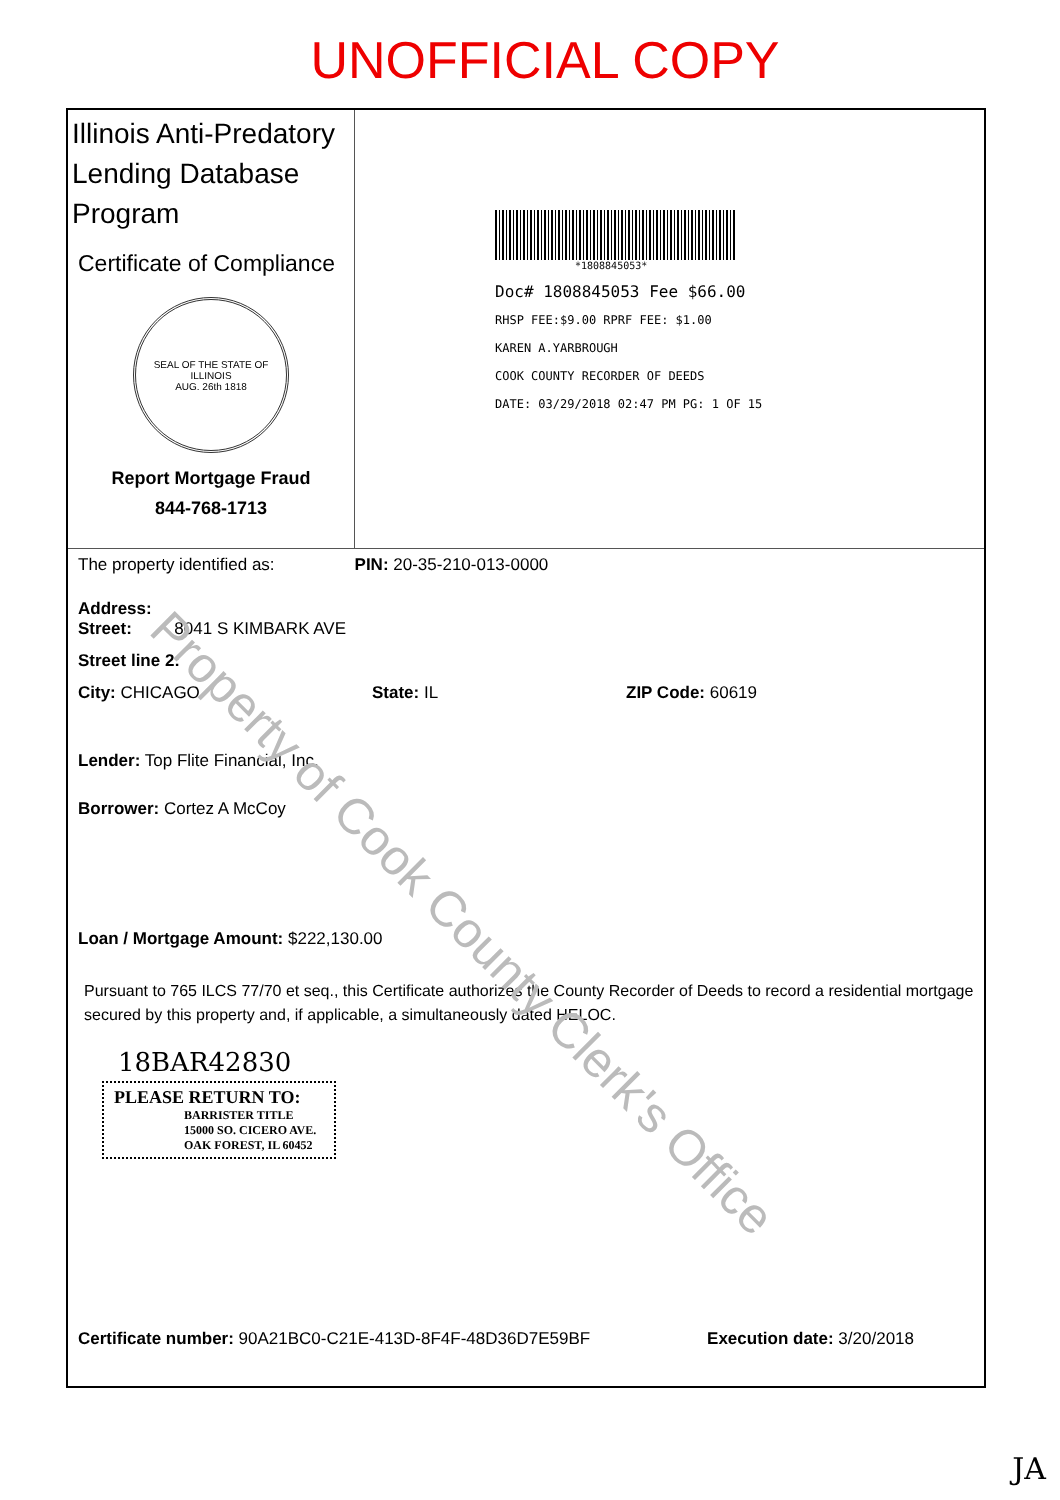UNOFFICIAL COPY
Illinois Anti-Predatory Lending Database Program
Certificate of Compliance
SEAL OF THE STATE OF ILLINOIS
AUG. 26th 1818
Report Mortgage Fraud
844-768-1713
*1808845053*
Doc# 1808845053 Fee $66.00
RHSP FEE:$9.00 RPRF FEE: $1.00
KAREN A.YARBROUGH
COOK COUNTY RECORDER OF DEEDS
DATE: 03/29/2018 02:47 PM PG: 1 OF 15
The property identified as: PIN: 20-35-210-013-0000
Address:
Street: 8041 S KIMBARK AVE
Street line 2:
City: CHICAGO State: IL ZIP Code: 60619
Lender: Top Flite Financial, Inc.
Borrower: Cortez A McCoy
Loan / Mortgage Amount: $222,130.00
Pursuant to 765 ILCS 77/70 et seq., this Certificate authorizes the County Recorder of Deeds to record a residential mortgage secured by this property and, if applicable, a simultaneously dated HELOC.
18BAR42830
PLEASE RETURN TO:
BARRISTER TITLE
15000 SO. CICERO AVE.
OAK FOREST, IL 60452
Certificate number: 90A21BC0-C21E-413D-8F4F-48D36D7E59BF Execution date: 3/20/2018
Property of Cook County Clerk's Office
JA